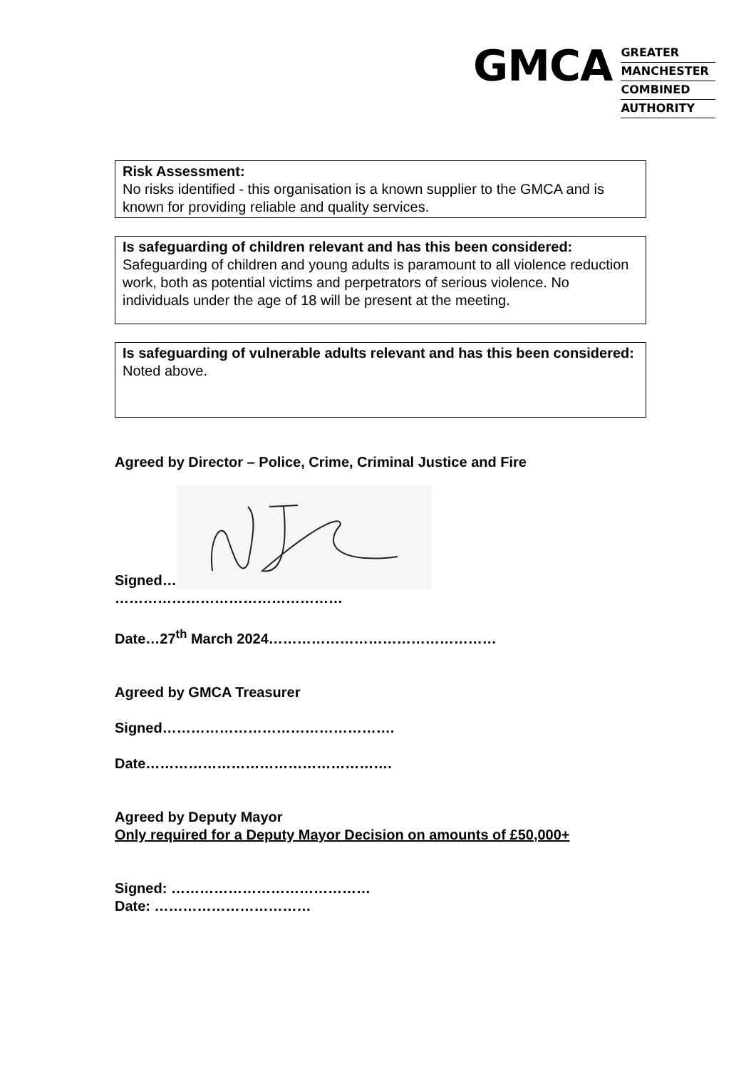GMCA
GREATER
MANCHESTER
COMBINED
AUTHORITY
Risk Assessment:
No risks identified - this organisation is a known supplier to the GMCA and is known for providing reliable and quality services.
Is safeguarding of children relevant and has this been considered:
Safeguarding of children and young adults is paramount to all violence reduction work, both as potential victims and perpetrators of serious violence. No individuals under the age of 18 will be present at the meeting.
Is safeguarding of vulnerable adults relevant and has this been considered:
Noted above.
Agreed by Director – Police, Crime, Criminal Justice and Fire
Signed…
…………………………………………
Date…27<sup>th</sup> March 2024…………………………………………
Agreed by GMCA Treasurer
Signed………………………………………….
Date…………………………………………….
Agreed by Deputy Mayor
Only required for a Deputy Mayor Decision on amounts of £50,000+
Signed: ……………………………………
Date: ……………………………